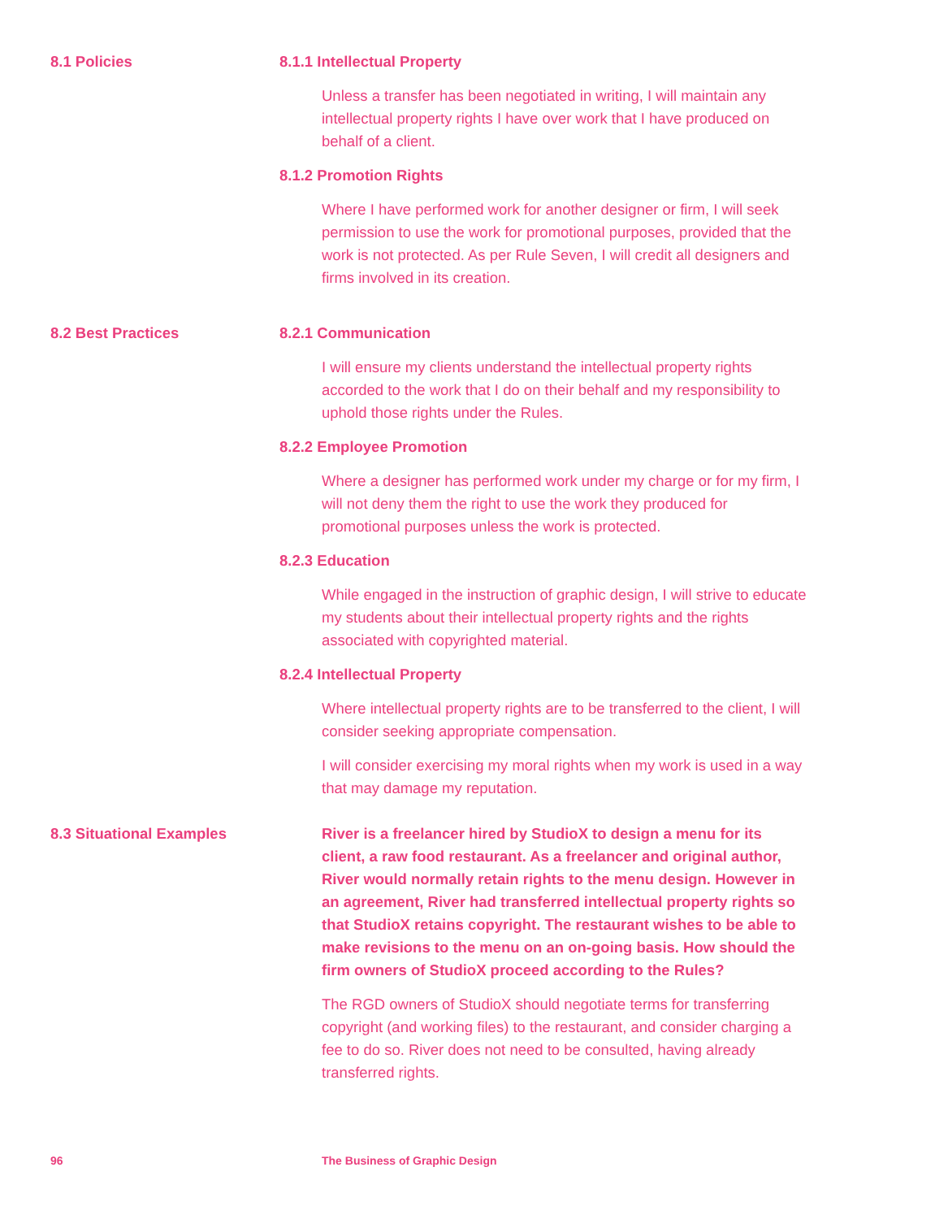8.1 Policies 8.1.1 Intellectual Property
Unless a transfer has been negotiated in writing, I will maintain any intellectual property rights I have over work that I have produced on behalf of a client.
8.1.2 Promotion Rights
Where I have performed work for another designer or firm, I will seek permission to use the work for promotional purposes, provided that the work is not protected. As per Rule Seven, I will credit all designers and firms involved in its creation.
8.2 Best Practices 8.2.1 Communication
I will ensure my clients understand the intellectual property rights accorded to the work that I do on their behalf and my responsibility to uphold those rights under the Rules.
8.2.2 Employee Promotion
Where a designer has performed work under my charge or for my firm, I will not deny them the right to use the work they produced for promotional purposes unless the work is protected.
8.2.3 Education
While engaged in the instruction of graphic design, I will strive to educate my students about their intellectual property rights and the rights associated with copyrighted material.
8.2.4 Intellectual Property
Where intellectual property rights are to be transferred to the client, I will consider seeking appropriate compensation.
I will consider exercising my moral rights when my work is used in a way that may damage my reputation.
8.3 Situational Examples River is a freelancer hired by StudioX to design a menu for its client, a raw food restaurant. As a freelancer and original author, River would normally retain rights to the menu design. However in an agreement, River had transferred intellectual property rights so that StudioX retains copyright. The restaurant wishes to be able to make revisions to the menu on an on-going basis. How should the firm owners of StudioX proceed according to the Rules?
The RGD owners of StudioX should negotiate terms for transferring copyright (and working files) to the restaurant, and consider charging a fee to do so. River does not need to be consulted, having already transferred rights.
96 The Business of Graphic Design